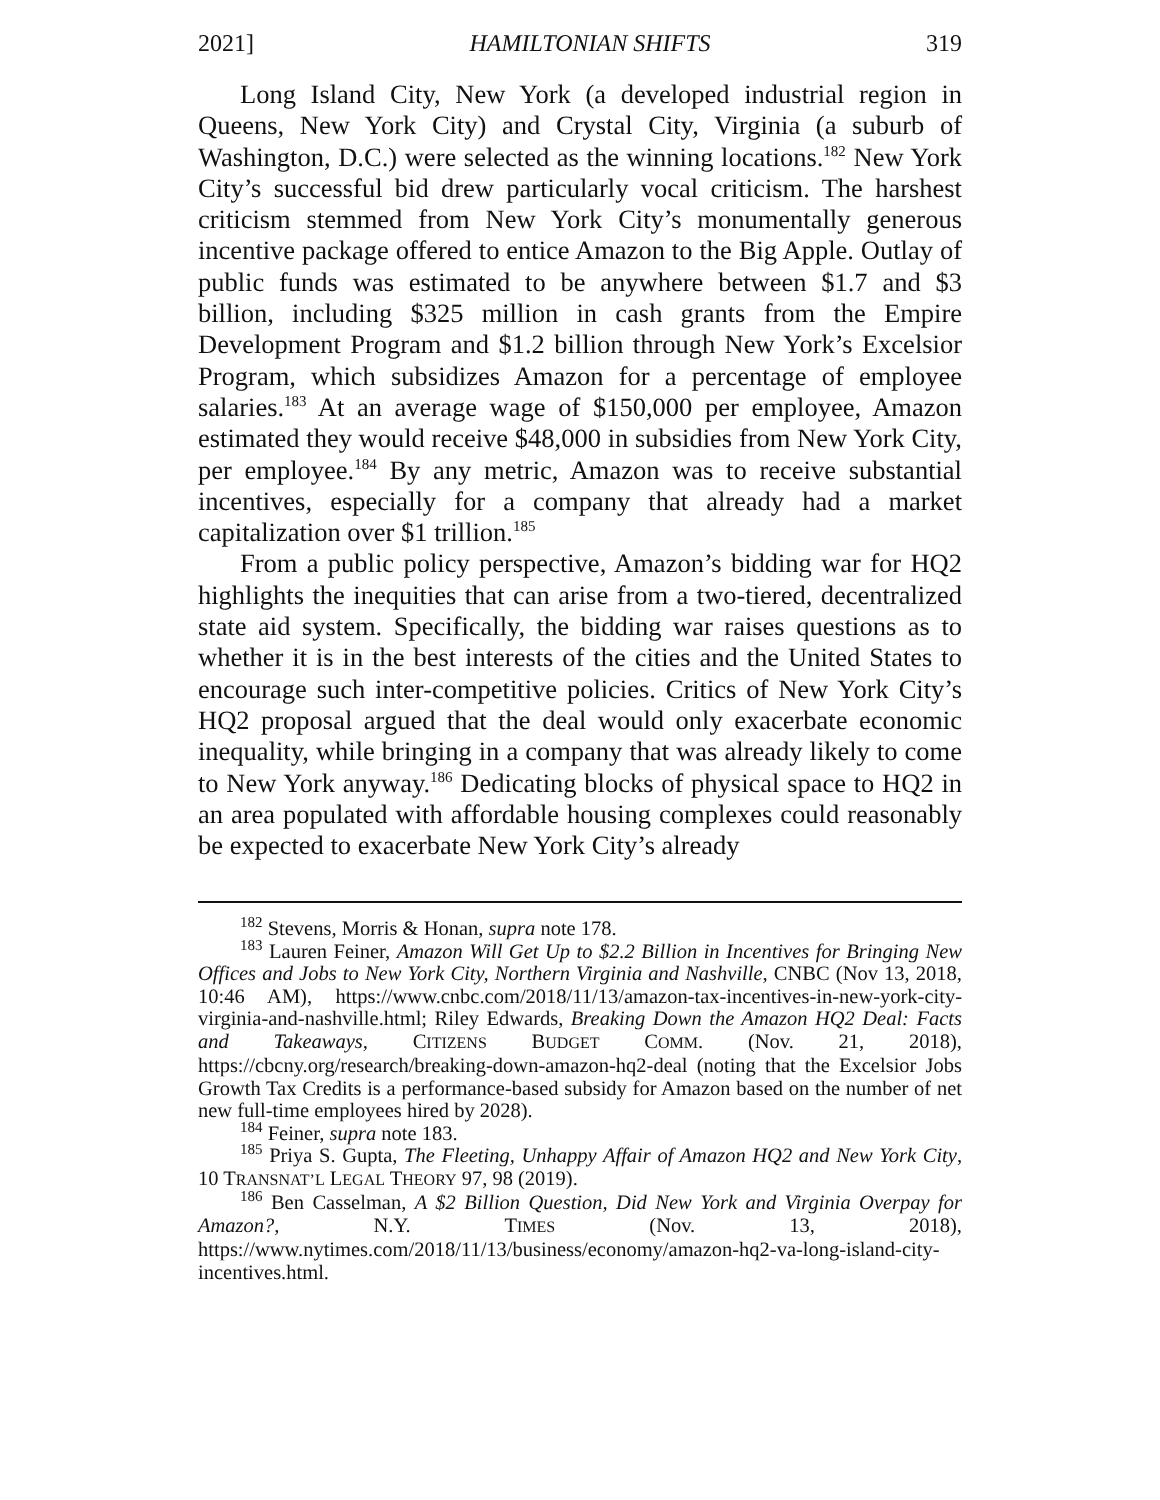2021] HAMILTONIAN SHIFTS 319
Long Island City, New York (a developed industrial region in Queens, New York City) and Crystal City, Virginia (a suburb of Washington, D.C.) were selected as the winning locations.<sup>182</sup> New York City’s successful bid drew particularly vocal criticism. The harshest criticism stemmed from New York City’s monumentally generous incentive package offered to entice Amazon to the Big Apple. Outlay of public funds was estimated to be anywhere between $1.7 and $3 billion, including $325 million in cash grants from the Empire Development Program and $1.2 billion through New York’s Excelsior Program, which subsidizes Amazon for a percentage of employee salaries.<sup>183</sup> At an average wage of $150,000 per employee, Amazon estimated they would receive $48,000 in subsidies from New York City, per employee.<sup>184</sup> By any metric, Amazon was to receive substantial incentives, especially for a company that already had a market capitalization over $1 trillion.<sup>185</sup>
From a public policy perspective, Amazon’s bidding war for HQ2 highlights the inequities that can arise from a two-tiered, decentralized state aid system. Specifically, the bidding war raises questions as to whether it is in the best interests of the cities and the United States to encourage such inter-competitive policies. Critics of New York City’s HQ2 proposal argued that the deal would only exacerbate economic inequality, while bringing in a company that was already likely to come to New York anyway.<sup>186</sup> Dedicating blocks of physical space to HQ2 in an area populated with affordable housing complexes could reasonably be expected to exacerbate New York City’s already
<sup>182</sup> Stevens, Morris & Honan, supra note 178.
<sup>183</sup> Lauren Feiner, Amazon Will Get Up to $2.2 Billion in Incentives for Bringing New Offices and Jobs to New York City, Northern Virginia and Nashville, CNBC (Nov 13, 2018, 10:46 AM), https://www.cnbc.com/2018/11/13/amazon-tax-incentives-in-new-york-city-virginia-and-nashville.html; Riley Edwards, Breaking Down the Amazon HQ2 Deal: Facts and Takeaways, CITIZENS BUDGET COMM. (Nov. 21, 2018), https://cbcny.org/research/breaking-down-amazon-hq2-deal (noting that the Excelsior Jobs Growth Tax Credits is a performance-based subsidy for Amazon based on the number of net new full-time employees hired by 2028).
<sup>184</sup> Feiner, supra note 183.
<sup>185</sup> Priya S. Gupta, The Fleeting, Unhappy Affair of Amazon HQ2 and New York City, 10 TRANSNAT’L LEGAL THEORY 97, 98 (2019).
<sup>186</sup> Ben Casselman, A $2 Billion Question, Did New York and Virginia Overpay for Amazon?, N.Y. TIMES (Nov. 13, 2018), https://www.nytimes.com/2018/11/13/business/economy/amazon-hq2-va-long-island-city-incentives.html.